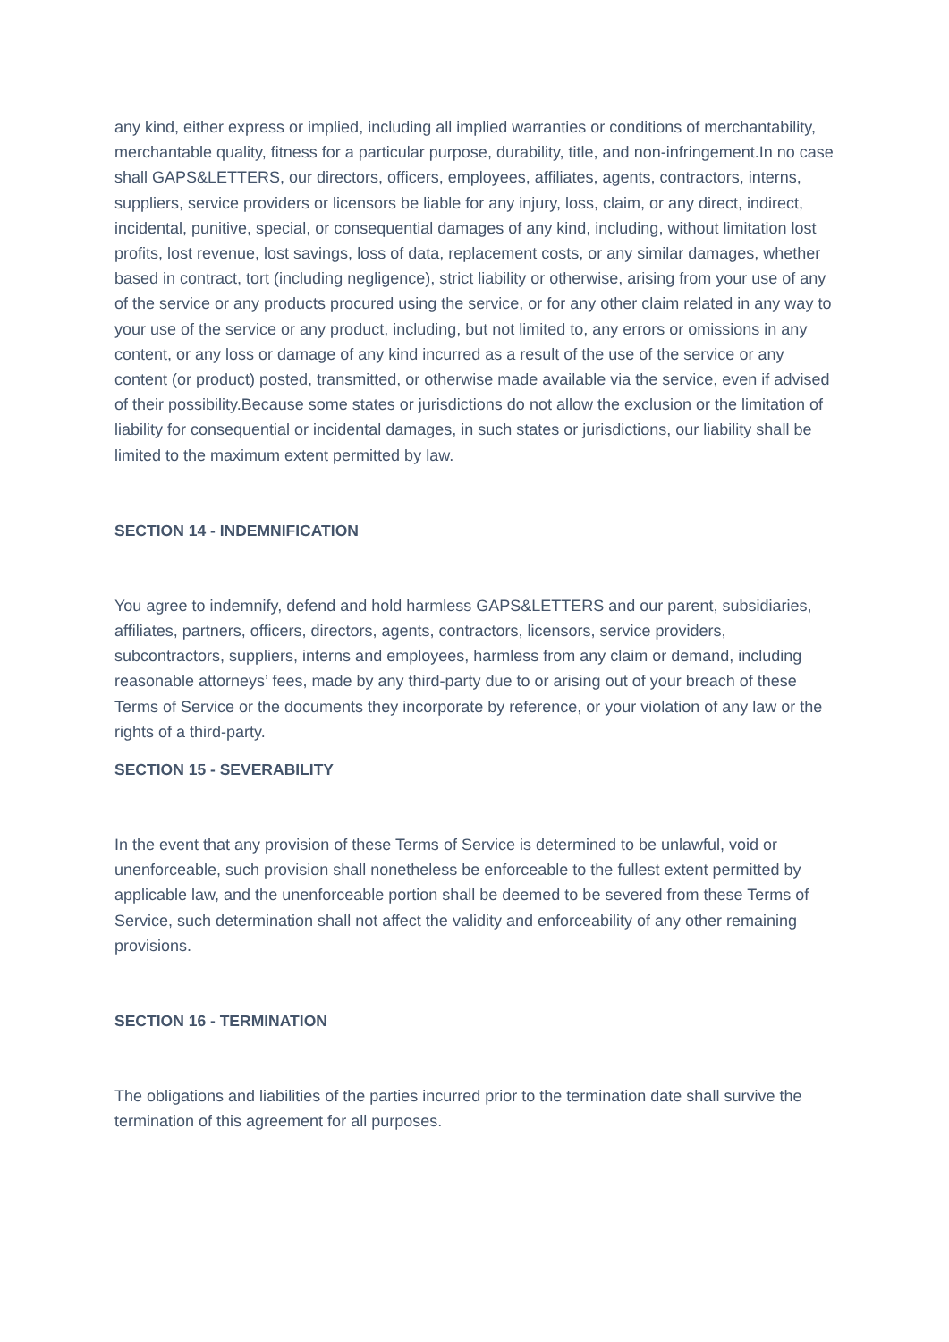any kind, either express or implied, including all implied warranties or conditions of merchantability, merchantable quality, fitness for a particular purpose, durability, title, and non-infringement.In no case shall GAPS&LETTERS, our directors, officers, employees, affiliates, agents, contractors, interns, suppliers, service providers or licensors be liable for any injury, loss, claim, or any direct, indirect, incidental, punitive, special, or consequential damages of any kind, including, without limitation lost profits, lost revenue, lost savings, loss of data, replacement costs, or any similar damages, whether based in contract, tort (including negligence), strict liability or otherwise, arising from your use of any of the service or any products procured using the service, or for any other claim related in any way to your use of the service or any product, including, but not limited to, any errors or omissions in any content, or any loss or damage of any kind incurred as a result of the use of the service or any content (or product) posted, transmitted, or otherwise made available via the service, even if advised of their possibility.Because some states or jurisdictions do not allow the exclusion or the limitation of liability for consequential or incidental damages, in such states or jurisdictions, our liability shall be limited to the maximum extent permitted by law.
SECTION 14 - INDEMNIFICATION
You agree to indemnify, defend and hold harmless GAPS&LETTERS and our parent, subsidiaries, affiliates, partners, officers, directors, agents, contractors, licensors, service providers, subcontractors, suppliers, interns and employees, harmless from any claim or demand, including reasonable attorneys’ fees, made by any third-party due to or arising out of your breach of these Terms of Service or the documents they incorporate by reference, or your violation of any law or the rights of a third-party.
SECTION 15 - SEVERABILITY
In the event that any provision of these Terms of Service is determined to be unlawful, void or unenforceable, such provision shall nonetheless be enforceable to the fullest extent permitted by applicable law, and the unenforceable portion shall be deemed to be severed from these Terms of Service, such determination shall not affect the validity and enforceability of any other remaining provisions.
SECTION 16 - TERMINATION
The obligations and liabilities of the parties incurred prior to the termination date shall survive the termination of this agreement for all purposes.